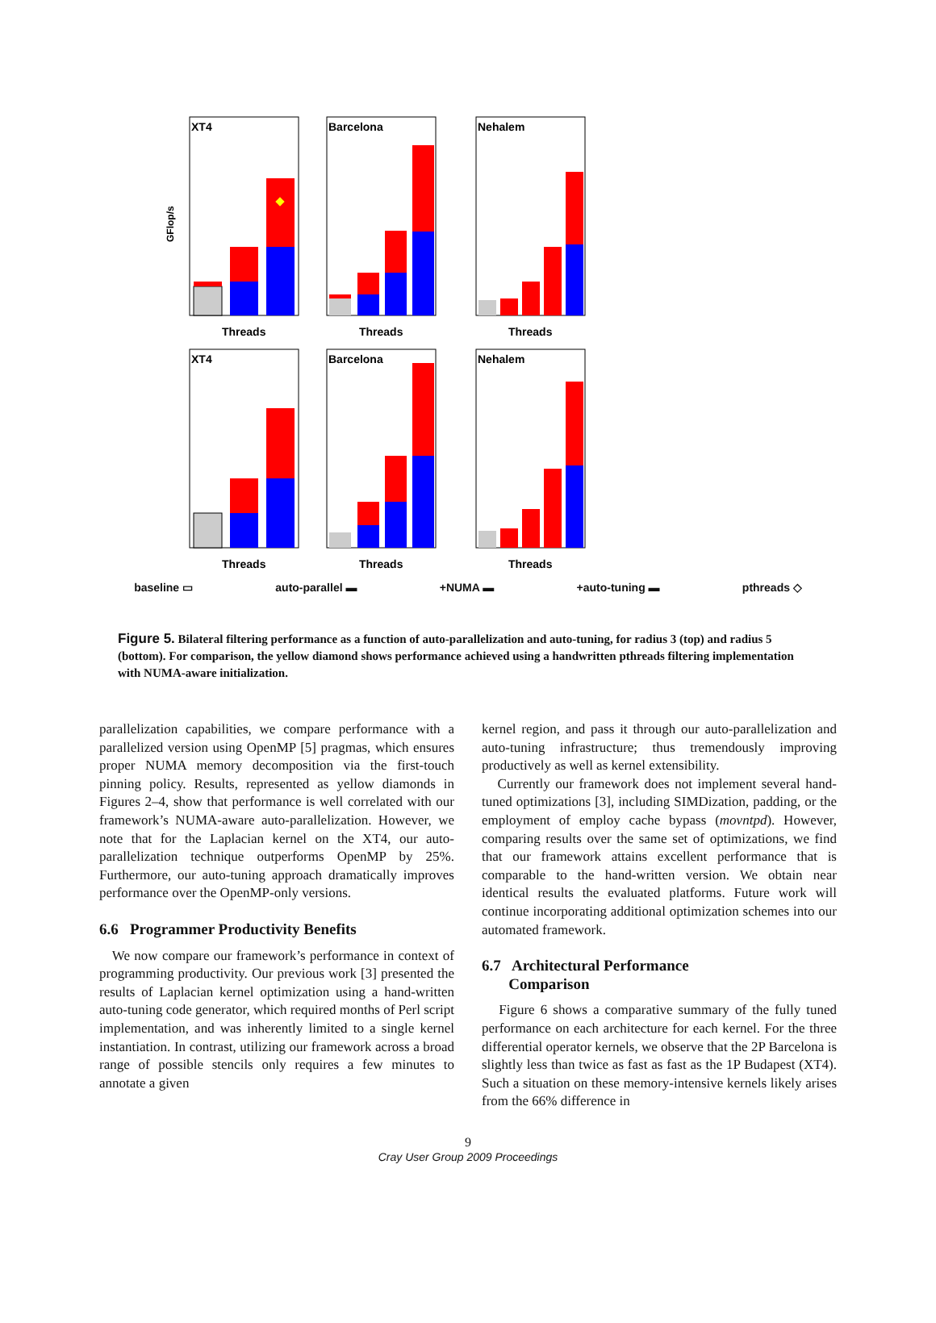XT4
GFlop/s
Threads
Barcelona
Threads
Nehalem
Threads
XT4
Threads
Barcelona
Threads
Nehalem
Threads
baseline ▭ auto-parallel ▬ +NUMA ▬ +auto-tuning ▬ pthreads ◇
Figure 5. Bilateral filtering performance as a function of auto-parallelization and auto-tuning, for radius 3 (top) and radius 5 (bottom). For comparison, the yellow diamond shows performance achieved using a handwritten pthreads filtering implementation with NUMA-aware initialization.
parallelization capabilities, we compare performance with a parallelized version using OpenMP [5] pragmas, which ensures proper NUMA memory decomposition via the first-touch pinning policy. Results, represented as yellow diamonds in Figures 2–4, show that performance is well correlated with our framework’s NUMA-aware auto-parallelization. However, we note that for the Laplacian kernel on the XT4, our auto-parallelization technique outperforms OpenMP by 25%. Furthermore, our auto-tuning approach dramatically improves performance over the OpenMP-only versions.
6.6 Programmer Productivity Benefits
We now compare our framework’s performance in context of programming productivity. Our previous work [3] presented the results of Laplacian kernel optimization using a hand-written auto-tuning code generator, which required months of Perl script implementation, and was inherently limited to a single kernel instantiation. In contrast, utilizing our framework across a broad range of possible stencils only requires a few minutes to annotate a given
kernel region, and pass it through our auto-parallelization and auto-tuning infrastructure; thus tremendously improving productively as well as kernel extensibility.
Currently our framework does not implement several hand-tuned optimizations [3], including SIMDization, padding, or the employment of employ cache bypass (movntpd). However, comparing results over the same set of optimizations, we find that our framework attains excellent performance that is comparable to the hand-written version. We obtain near identical results the evaluated platforms. Future work will continue incorporating additional optimization schemes into our automated framework.
6.7 Architectural Performance
Comparison
Figure 6 shows a comparative summary of the fully tuned performance on each architecture for each kernel. For the three differential operator kernels, we observe that the 2P Barcelona is slightly less than twice as fast as fast as the 1P Budapest (XT4). Such a situation on these memory-intensive kernels likely arises from the 66% difference in
9
Cray User Group 2009 Proceedings